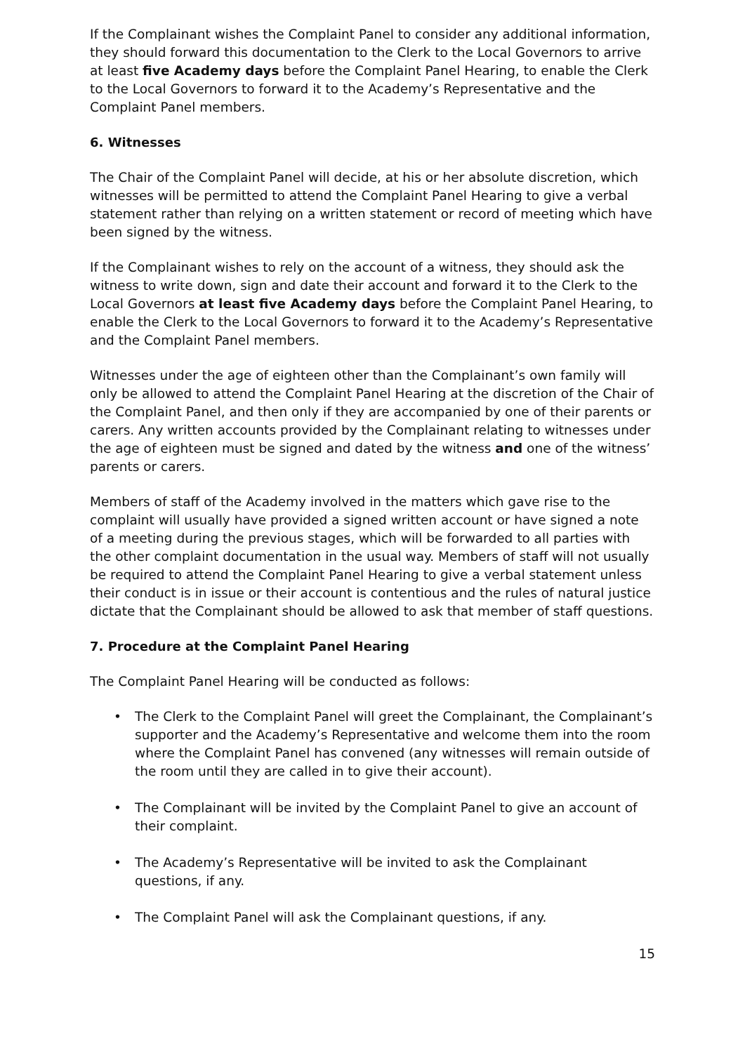If the Complainant wishes the Complaint Panel to consider any additional information, they should forward this documentation to the Clerk to the Local Governors to arrive at least five Academy days before the Complaint Panel Hearing, to enable the Clerk to the Local Governors to forward it to the Academy’s Representative and the Complaint Panel members.
6. Witnesses
The Chair of the Complaint Panel will decide, at his or her absolute discretion, which witnesses will be permitted to attend the Complaint Panel Hearing to give a verbal statement rather than relying on a written statement or record of meeting which have been signed by the witness.
If the Complainant wishes to rely on the account of a witness, they should ask the witness to write down, sign and date their account and forward it to the Clerk to the Local Governors at least five Academy days before the Complaint Panel Hearing, to enable the Clerk to the Local Governors to forward it to the Academy’s Representative and the Complaint Panel members.
Witnesses under the age of eighteen other than the Complainant’s own family will only be allowed to attend the Complaint Panel Hearing at the discretion of the Chair of the Complaint Panel, and then only if they are accompanied by one of their parents or carers. Any written accounts provided by the Complainant relating to witnesses under the age of eighteen must be signed and dated by the witness and one of the witness’ parents or carers.
Members of staff of the Academy involved in the matters which gave rise to the complaint will usually have provided a signed written account or have signed a note of a meeting during the previous stages, which will be forwarded to all parties with the other complaint documentation in the usual way. Members of staff will not usually be required to attend the Complaint Panel Hearing to give a verbal statement unless their conduct is in issue or their account is contentious and the rules of natural justice dictate that the Complainant should be allowed to ask that member of staff questions.
7. Procedure at the Complaint Panel Hearing
The Complaint Panel Hearing will be conducted as follows:
• The Clerk to the Complaint Panel will greet the Complainant, the Complainant’s supporter and the Academy’s Representative and welcome them into the room where the Complaint Panel has convened (any witnesses will remain outside of the room until they are called in to give their account).
• The Complainant will be invited by the Complaint Panel to give an account of their complaint.
• The Academy’s Representative will be invited to ask the Complainant questions, if any.
• The Complaint Panel will ask the Complainant questions, if any.
15